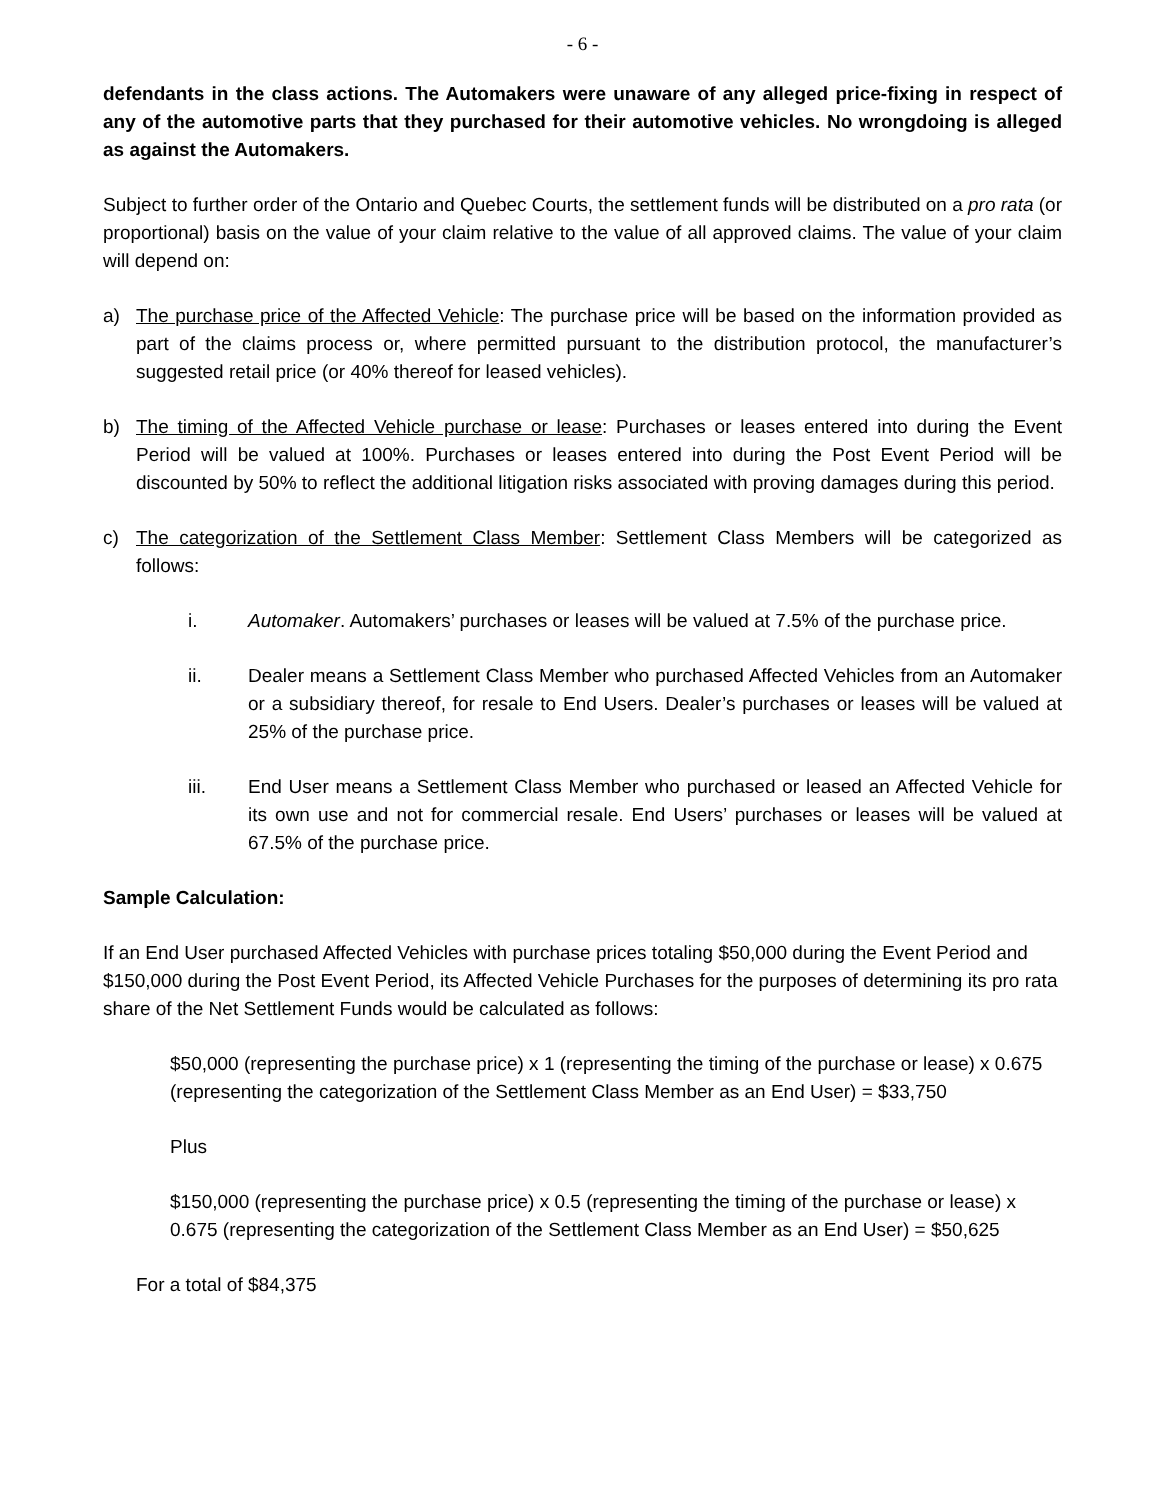- 6 -
defendants in the class actions. The Automakers were unaware of any alleged price-fixing in respect of any of the automotive parts that they purchased for their automotive vehicles. No wrongdoing is alleged as against the Automakers.
Subject to further order of the Ontario and Quebec Courts, the settlement funds will be distributed on a pro rata (or proportional) basis on the value of your claim relative to the value of all approved claims. The value of your claim will depend on:
a) The purchase price of the Affected Vehicle: The purchase price will be based on the information provided as part of the claims process or, where permitted pursuant to the distribution protocol, the manufacturer’s suggested retail price (or 40% thereof for leased vehicles).
b) The timing of the Affected Vehicle purchase or lease: Purchases or leases entered into during the Event Period will be valued at 100%. Purchases or leases entered into during the Post Event Period will be discounted by 50% to reflect the additional litigation risks associated with proving damages during this period.
c) The categorization of the Settlement Class Member: Settlement Class Members will be categorized as follows:
i. Automaker. Automakers’ purchases or leases will be valued at 7.5% of the purchase price.
ii. Dealer means a Settlement Class Member who purchased Affected Vehicles from an Automaker or a subsidiary thereof, for resale to End Users. Dealer’s purchases or leases will be valued at 25% of the purchase price.
iii. End User means a Settlement Class Member who purchased or leased an Affected Vehicle for its own use and not for commercial resale. End Users’ purchases or leases will be valued at 67.5% of the purchase price.
Sample Calculation:
If an End User purchased Affected Vehicles with purchase prices totaling $50,000 during the Event Period and $150,000 during the Post Event Period, its Affected Vehicle Purchases for the purposes of determining its pro rata share of the Net Settlement Funds would be calculated as follows:
$50,000 (representing the purchase price) x 1 (representing the timing of the purchase or lease) x 0.675 (representing the categorization of the Settlement Class Member as an End User) = $33,750
Plus
$150,000 (representing the purchase price) x 0.5 (representing the timing of the purchase or lease) x 0.675 (representing the categorization of the Settlement Class Member as an End User) = $50,625
For a total of $84,375